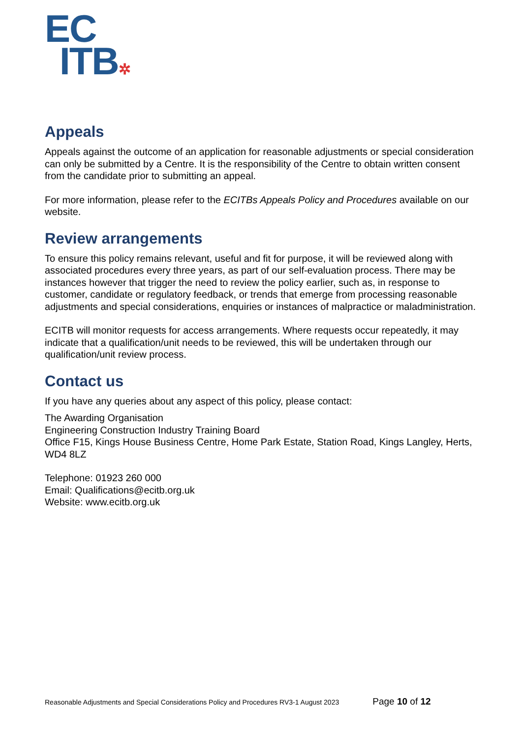EC
ITB✲
Appeals
Appeals against the outcome of an application for reasonable adjustments or special consideration can only be submitted by a Centre. It is the responsibility of the Centre to obtain written consent from the candidate prior to submitting an appeal.
For more information, please refer to the ECITBs Appeals Policy and Procedures available on our website.
Review arrangements
To ensure this policy remains relevant, useful and fit for purpose, it will be reviewed along with associated procedures every three years, as part of our self-evaluation process. There may be instances however that trigger the need to review the policy earlier, such as, in response to customer, candidate or regulatory feedback, or trends that emerge from processing reasonable adjustments and special considerations, enquiries or instances of malpractice or maladministration.
ECITB will monitor requests for access arrangements. Where requests occur repeatedly, it may indicate that a qualification/unit needs to be reviewed, this will be undertaken through our qualification/unit review process.
Contact us
If you have any queries about any aspect of this policy, please contact:
The Awarding Organisation
Engineering Construction Industry Training Board
Office F15, Kings House Business Centre, Home Park Estate, Station Road, Kings Langley, Herts, WD4 8LZ
Telephone: 01923 260 000
Email: Qualifications@ecitb.org.uk
Website: www.ecitb.org.uk
Reasonable Adjustments and Special Considerations Policy and Procedures RV3-1 August 2023 Page 10 of 12